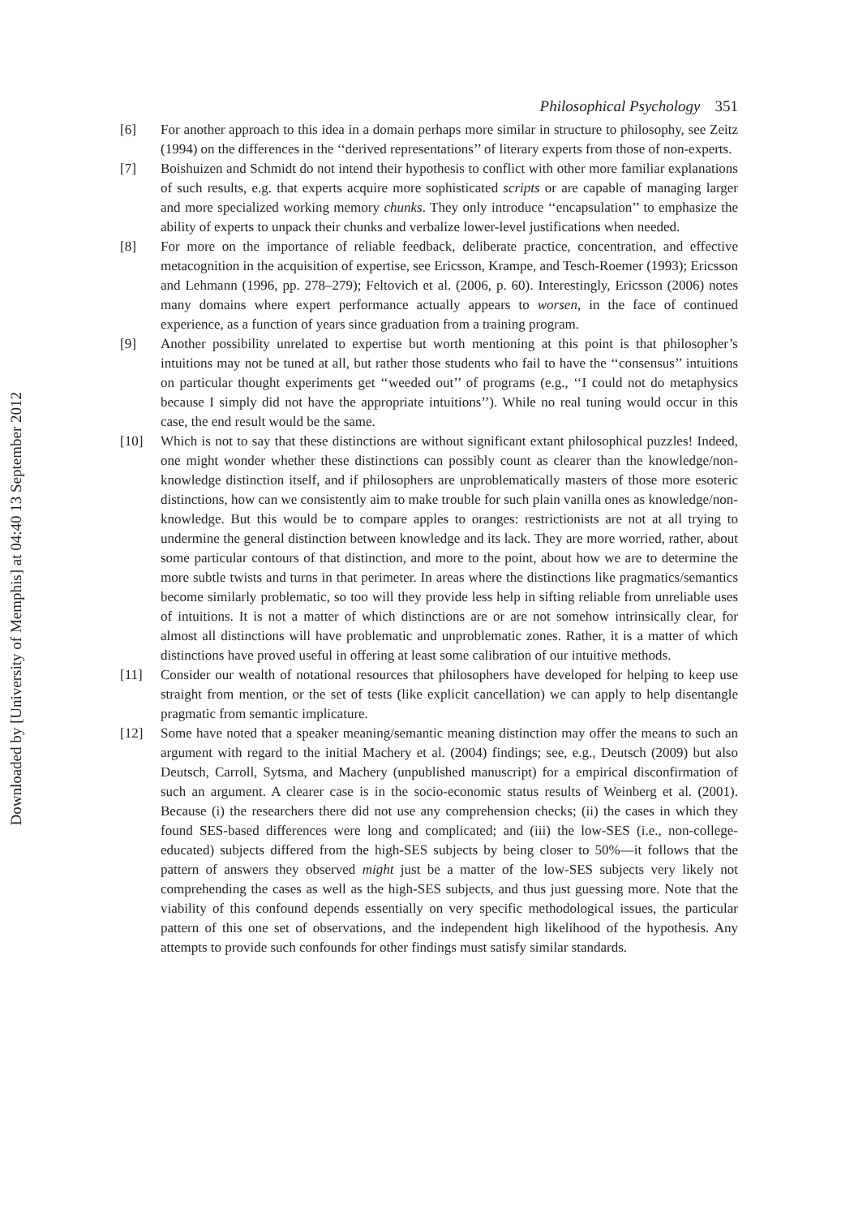Downloaded by [University of Memphis] at 04:40 13 September 2012
Philosophical Psychology 351
[6] For another approach to this idea in a domain perhaps more similar in structure to philosophy, see Zeitz (1994) on the differences in the ‘‘derived representations’’ of literary experts from those of non-experts.
[7] Boishuizen and Schmidt do not intend their hypothesis to conflict with other more familiar explanations of such results, e.g. that experts acquire more sophisticated scripts or are capable of managing larger and more specialized working memory chunks. They only introduce ‘‘encapsulation’’ to emphasize the ability of experts to unpack their chunks and verbalize lower-level justifications when needed.
[8] For more on the importance of reliable feedback, deliberate practice, concentration, and effective metacognition in the acquisition of expertise, see Ericsson, Krampe, and Tesch-Roemer (1993); Ericsson and Lehmann (1996, pp. 278–279); Feltovich et al. (2006, p. 60). Interestingly, Ericsson (2006) notes many domains where expert performance actually appears to worsen, in the face of continued experience, as a function of years since graduation from a training program.
[9] Another possibility unrelated to expertise but worth mentioning at this point is that philosopher’s intuitions may not be tuned at all, but rather those students who fail to have the ‘‘consensus’’ intuitions on particular thought experiments get ‘‘weeded out’’ of programs (e.g., ‘‘I could not do metaphysics because I simply did not have the appropriate intuitions’’). While no real tuning would occur in this case, the end result would be the same.
[10] Which is not to say that these distinctions are without significant extant philosophical puzzles! Indeed, one might wonder whether these distinctions can possibly count as clearer than the knowledge/non-knowledge distinction itself, and if philosophers are unproblematically masters of those more esoteric distinctions, how can we consistently aim to make trouble for such plain vanilla ones as knowledge/non-knowledge. But this would be to compare apples to oranges: restrictionists are not at all trying to undermine the general distinction between knowledge and its lack. They are more worried, rather, about some particular contours of that distinction, and more to the point, about how we are to determine the more subtle twists and turns in that perimeter. In areas where the distinctions like pragmatics/semantics become similarly problematic, so too will they provide less help in sifting reliable from unreliable uses of intuitions. It is not a matter of which distinctions are or are not somehow intrinsically clear, for almost all distinctions will have problematic and unproblematic zones. Rather, it is a matter of which distinctions have proved useful in offering at least some calibration of our intuitive methods.
[11] Consider our wealth of notational resources that philosophers have developed for helping to keep use straight from mention, or the set of tests (like explicit cancellation) we can apply to help disentangle pragmatic from semantic implicature.
[12] Some have noted that a speaker meaning/semantic meaning distinction may offer the means to such an argument with regard to the initial Machery et al. (2004) findings; see, e.g., Deutsch (2009) but also Deutsch, Carroll, Sytsma, and Machery (unpublished manuscript) for a empirical disconfirmation of such an argument. A clearer case is in the socio-economic status results of Weinberg et al. (2001). Because (i) the researchers there did not use any comprehension checks; (ii) the cases in which they found SES-based differences were long and complicated; and (iii) the low-SES (i.e., non-college-educated) subjects differed from the high-SES subjects by being closer to 50%—it follows that the pattern of answers they observed might just be a matter of the low-SES subjects very likely not comprehending the cases as well as the high-SES subjects, and thus just guessing more. Note that the viability of this confound depends essentially on very specific methodological issues, the particular pattern of this one set of observations, and the independent high likelihood of the hypothesis. Any attempts to provide such confounds for other findings must satisfy similar standards.